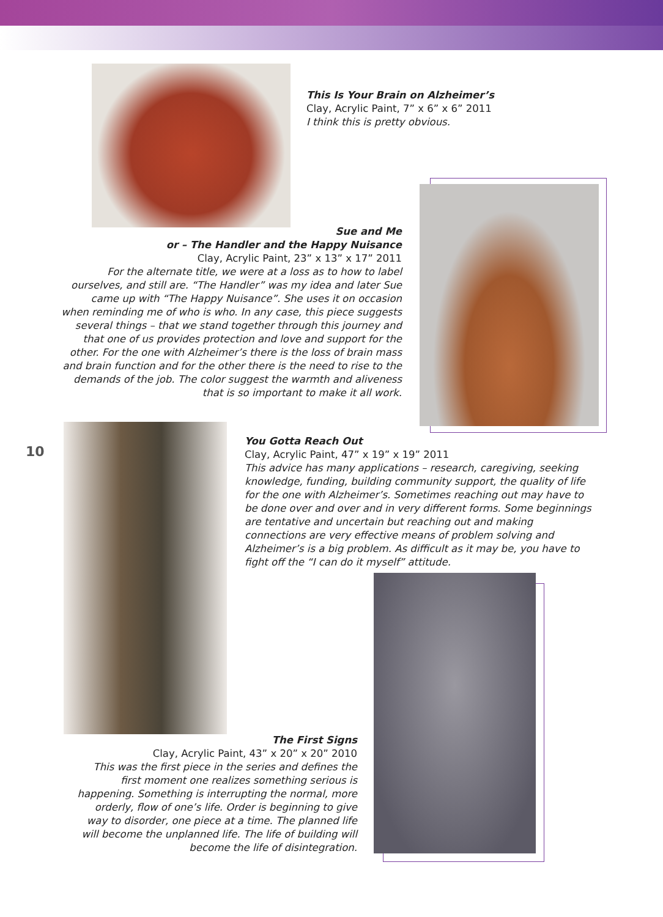This Is Your Brain on Alzheimer’s
Clay, Acrylic Paint, 7” x 6” x 6” 2011
I think this is pretty obvious.
Sue and Me
or – The Handler and the Happy Nuisance
Clay, Acrylic Paint, 23” x 13” x 17” 2011
For the alternate title, we were at a loss as to how to label ourselves, and still are. “The Handler” was my idea and later Sue came up with “The Happy Nuisance”. She uses it on occasion when reminding me of who is who. In any case, this piece suggests several things – that we stand together through this journey and that one of us provides protection and love and support for the other. For the one with Alzheimer’s there is the loss of brain mass and brain function and for the other there is the need to rise to the demands of the job. The color suggest the warmth and aliveness that is so important to make it all work.
10
You Gotta Reach Out
Clay, Acrylic Paint, 47” x 19” x 19” 2011
This advice has many applications – research, caregiving, seeking knowledge, funding, building community support, the quality of life for the one with Alzheimer’s. Sometimes reaching out may have to be done over and over and in very different forms. Some beginnings are tentative and uncertain but reaching out and making connections are very effective means of problem solving and Alzheimer’s is a big problem. As difficult as it may be, you have to fight off the “I can do it myself” attitude.
The First Signs
Clay, Acrylic Paint, 43” x 20” x 20” 2010
This was the first piece in the series and defines the first moment one realizes something serious is happening. Something is interrupting the normal, more orderly, flow of one’s life. Order is beginning to give way to disorder, one piece at a time. The planned life will become the unplanned life. The life of building will become the life of disintegration.